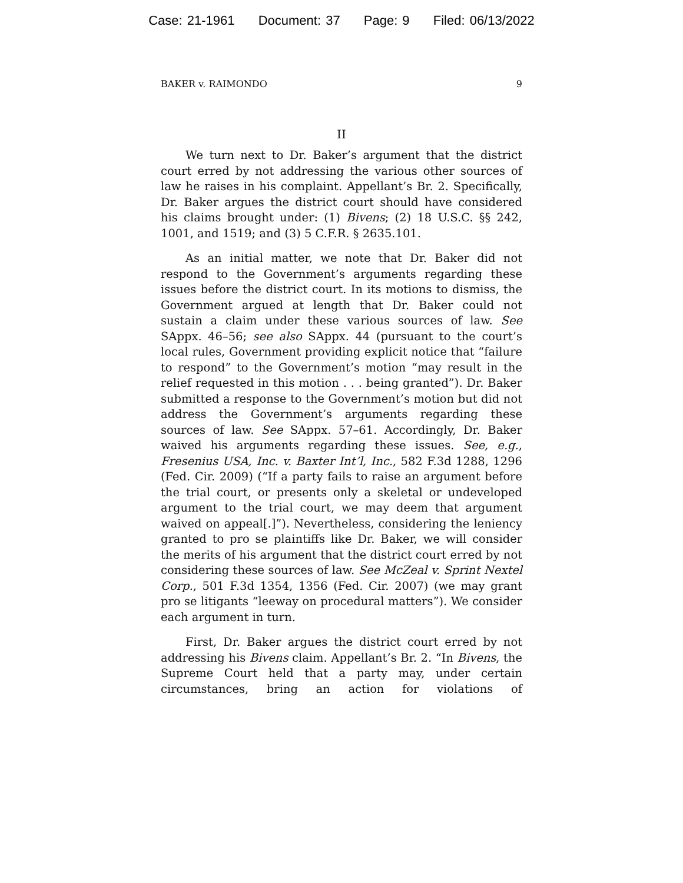Case: 21-1961 Document: 37 Page: 9 Filed: 06/13/2022
BAKER v. RAIMONDO 9
II
We turn next to Dr. Baker’s argument that the district court erred by not addressing the various other sources of law he raises in his complaint. Appellant’s Br. 2. Specifically, Dr. Baker argues the district court should have considered his claims brought under: (1) Bivens; (2) 18 U.S.C. §§ 242, 1001, and 1519; and (3) 5 C.F.R. § 2635.101.
As an initial matter, we note that Dr. Baker did not respond to the Government’s arguments regarding these issues before the district court. In its motions to dismiss, the Government argued at length that Dr. Baker could not sustain a claim under these various sources of law. See SAppx. 46–56; see also SAppx. 44 (pursuant to the court’s local rules, Government providing explicit notice that “failure to respond” to the Government’s motion “may result in the relief requested in this motion . . . being granted”). Dr. Baker submitted a response to the Government’s motion but did not address the Government’s arguments regarding these sources of law. See SAppx. 57–61. Accordingly, Dr. Baker waived his arguments regarding these issues. See, e.g., Fresenius USA, Inc. v. Baxter Int’l, Inc., 582 F.3d 1288, 1296 (Fed. Cir. 2009) (“If a party fails to raise an argument before the trial court, or presents only a skeletal or undeveloped argument to the trial court, we may deem that argument waived on appeal[.]”). Nevertheless, considering the leniency granted to pro se plaintiffs like Dr. Baker, we will consider the merits of his argument that the district court erred by not considering these sources of law. See McZeal v. Sprint Nextel Corp., 501 F.3d 1354, 1356 (Fed. Cir. 2007) (we may grant pro se litigants “leeway on procedural matters”). We consider each argument in turn.
First, Dr. Baker argues the district court erred by not addressing his Bivens claim. Appellant’s Br. 2. “In Bivens, the Supreme Court held that a party may, under certain circumstances, bring an action for violations of